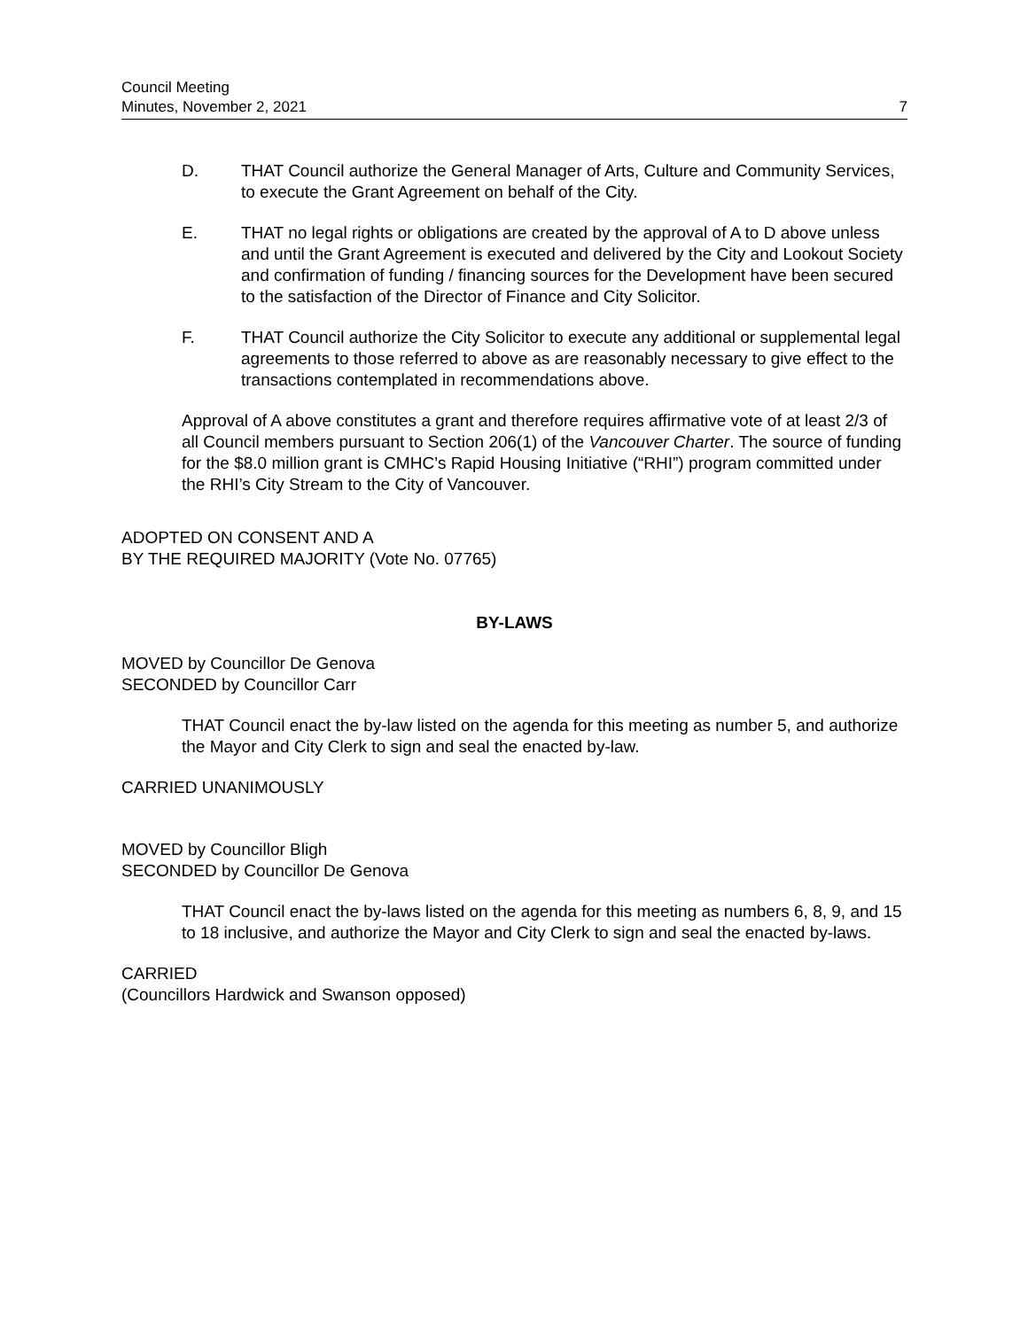Council Meeting
Minutes, November 2, 2021
7
D. THAT Council authorize the General Manager of Arts, Culture and Community Services, to execute the Grant Agreement on behalf of the City.
E. THAT no legal rights or obligations are created by the approval of A to D above unless and until the Grant Agreement is executed and delivered by the City and Lookout Society and confirmation of funding / financing sources for the Development have been secured to the satisfaction of the Director of Finance and City Solicitor.
F. THAT Council authorize the City Solicitor to execute any additional or supplemental legal agreements to those referred to above as are reasonably necessary to give effect to the transactions contemplated in recommendations above.
Approval of A above constitutes a grant and therefore requires affirmative vote of at least 2/3 of all Council members pursuant to Section 206(1) of the Vancouver Charter. The source of funding for the $8.0 million grant is CMHC’s Rapid Housing Initiative (“RHI”) program committed under the RHI’s City Stream to the City of Vancouver.
ADOPTED ON CONSENT AND A
BY THE REQUIRED MAJORITY (Vote No. 07765)
BY-LAWS
MOVED by Councillor De Genova
SECONDED by Councillor Carr
THAT Council enact the by-law listed on the agenda for this meeting as number 5, and authorize the Mayor and City Clerk to sign and seal the enacted by-law.
CARRIED UNANIMOUSLY
MOVED by Councillor Bligh
SECONDED by Councillor De Genova
THAT Council enact the by-laws listed on the agenda for this meeting as numbers 6, 8, 9, and 15 to 18 inclusive, and authorize the Mayor and City Clerk to sign and seal the enacted by-laws.
CARRIED
(Councillors Hardwick and Swanson opposed)